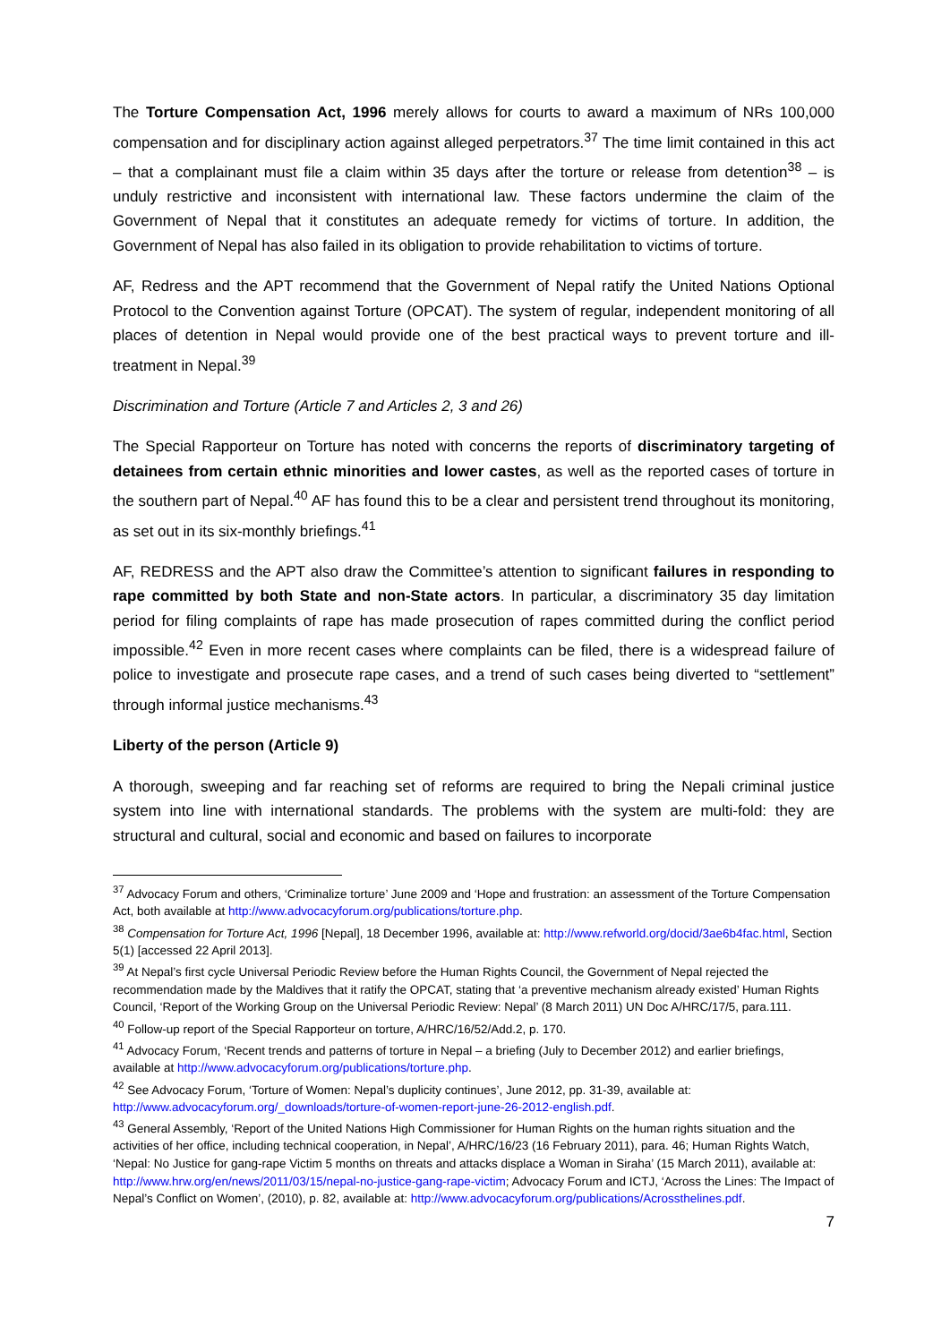The Torture Compensation Act, 1996 merely allows for courts to award a maximum of NRs 100,000 compensation and for disciplinary action against alleged perpetrators.<sup>37</sup> The time limit contained in this act – that a complainant must file a claim within 35 days after the torture or release from detention<sup>38</sup> – is unduly restrictive and inconsistent with international law. These factors undermine the claim of the Government of Nepal that it constitutes an adequate remedy for victims of torture. In addition, the Government of Nepal has also failed in its obligation to provide rehabilitation to victims of torture.
AF, Redress and the APT recommend that the Government of Nepal ratify the United Nations Optional Protocol to the Convention against Torture (OPCAT). The system of regular, independent monitoring of all places of detention in Nepal would provide one of the best practical ways to prevent torture and ill-treatment in Nepal.<sup>39</sup>
Discrimination and Torture (Article 7 and Articles 2, 3 and 26)
The Special Rapporteur on Torture has noted with concerns the reports of discriminatory targeting of detainees from certain ethnic minorities and lower castes, as well as the reported cases of torture in the southern part of Nepal.<sup>40</sup> AF has found this to be a clear and persistent trend throughout its monitoring, as set out in its six-monthly briefings.<sup>41</sup>
AF, REDRESS and the APT also draw the Committee’s attention to significant failures in responding to rape committed by both State and non-State actors. In particular, a discriminatory 35 day limitation period for filing complaints of rape has made prosecution of rapes committed during the conflict period impossible.<sup>42</sup> Even in more recent cases where complaints can be filed, there is a widespread failure of police to investigate and prosecute rape cases, and a trend of such cases being diverted to “settlement” through informal justice mechanisms.<sup>43</sup>
Liberty of the person (Article 9)
A thorough, sweeping and far reaching set of reforms are required to bring the Nepali criminal justice system into line with international standards. The problems with the system are multi-fold: they are structural and cultural, social and economic and based on failures to incorporate
<sup>37</sup> Advocacy Forum and others, ‘Criminalize torture’ June 2009 and ‘Hope and frustration: an assessment of the Torture Compensation Act, both available at http://www.advocacyforum.org/publications/torture.php.
<sup>38</sup> Compensation for Torture Act, 1996 [Nepal], 18 December 1996, available at: http://www.refworld.org/docid/3ae6b4fac.html, Section 5(1) [accessed 22 April 2013].
<sup>39</sup> At Nepal’s first cycle Universal Periodic Review before the Human Rights Council, the Government of Nepal rejected the recommendation made by the Maldives that it ratify the OPCAT, stating that ‘a preventive mechanism already existed’ Human Rights Council, ‘Report of the Working Group on the Universal Periodic Review: Nepal’ (8 March 2011) UN Doc A/HRC/17/5, para.111.
<sup>40</sup> Follow-up report of the Special Rapporteur on torture, A/HRC/16/52/Add.2, p. 170.
<sup>41</sup> Advocacy Forum, ‘Recent trends and patterns of torture in Nepal – a briefing (July to December 2012) and earlier briefings, available at http://www.advocacyforum.org/publications/torture.php.
<sup>42</sup> See Advocacy Forum, ‘Torture of Women: Nepal’s duplicity continues’, June 2012, pp. 31-39, available at: http://www.advocacyforum.org/_downloads/torture-of-women-report-june-26-2012-english.pdf.
<sup>43</sup> General Assembly, ‘Report of the United Nations High Commissioner for Human Rights on the human rights situation and the activities of her office, including technical cooperation, in Nepal’, A/HRC/16/23 (16 February 2011), para. 46; Human Rights Watch, ‘Nepal: No Justice for gang-rape Victim 5 months on threats and attacks displace a Woman in Siraha’ (15 March 2011), available at: http://www.hrw.org/en/news/2011/03/15/nepal-no-justice-gang-rape-victim; Advocacy Forum and ICTJ, ‘Across the Lines: The Impact of Nepal’s Conflict on Women’, (2010), p. 82, available at: http://www.advocacyforum.org/publications/Acrossthelines.pdf.
7